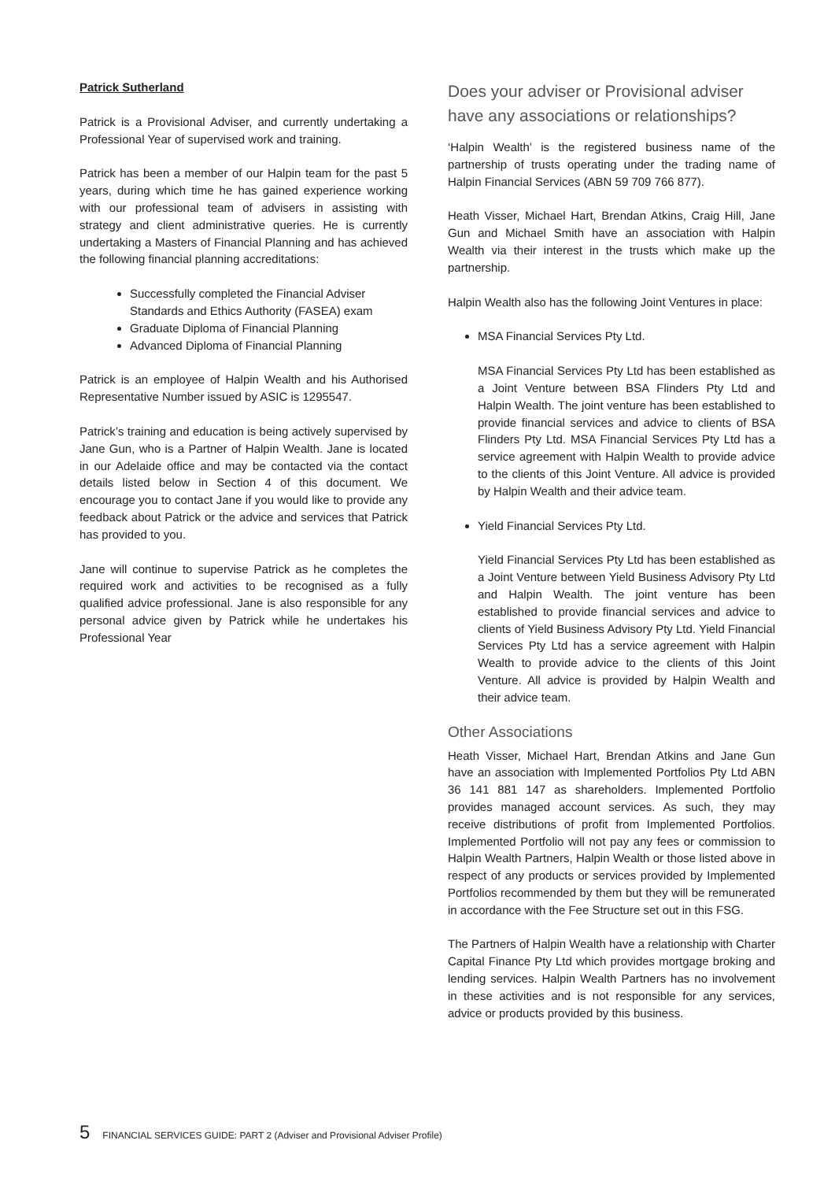Patrick Sutherland
Patrick is a Provisional Adviser, and currently undertaking a Professional Year of supervised work and training.
Patrick has been a member of our Halpin team for the past 5 years, during which time he has gained experience working with our professional team of advisers in assisting with strategy and client administrative queries. He is currently undertaking a Masters of Financial Planning and has achieved the following financial planning accreditations:
Successfully completed the Financial Adviser Standards and Ethics Authority (FASEA) exam
Graduate Diploma of Financial Planning
Advanced Diploma of Financial Planning
Patrick is an employee of Halpin Wealth and his Authorised Representative Number issued by ASIC is 1295547.
Patrick’s training and education is being actively supervised by Jane Gun, who is a Partner of Halpin Wealth. Jane is located in our Adelaide office and may be contacted via the contact details listed below in Section 4 of this document. We encourage you to contact Jane if you would like to provide any feedback about Patrick or the advice and services that Patrick has provided to you.
Jane will continue to supervise Patrick as he completes the required work and activities to be recognised as a fully qualified advice professional. Jane is also responsible for any personal advice given by Patrick while he undertakes his Professional Year
Does your adviser or Provisional adviser have any associations or relationships?
‘Halpin Wealth’ is the registered business name of the partnership of trusts operating under the trading name of Halpin Financial Services (ABN 59 709 766 877).
Heath Visser, Michael Hart, Brendan Atkins, Craig Hill, Jane Gun and Michael Smith have an association with Halpin Wealth via their interest in the trusts which make up the partnership.
Halpin Wealth also has the following Joint Ventures in place:
MSA Financial Services Pty Ltd.
MSA Financial Services Pty Ltd has been established as a Joint Venture between BSA Flinders Pty Ltd and Halpin Wealth. The joint venture has been established to provide financial services and advice to clients of BSA Flinders Pty Ltd. MSA Financial Services Pty Ltd has a service agreement with Halpin Wealth to provide advice to the clients of this Joint Venture. All advice is provided by Halpin Wealth and their advice team.
Yield Financial Services Pty Ltd.
Yield Financial Services Pty Ltd has been established as a Joint Venture between Yield Business Advisory Pty Ltd and Halpin Wealth. The joint venture has been established to provide financial services and advice to clients of Yield Business Advisory Pty Ltd. Yield Financial Services Pty Ltd has a service agreement with Halpin Wealth to provide advice to the clients of this Joint Venture. All advice is provided by Halpin Wealth and their advice team.
Other Associations
Heath Visser, Michael Hart, Brendan Atkins and Jane Gun have an association with Implemented Portfolios Pty Ltd ABN 36 141 881 147 as shareholders. Implemented Portfolio provides managed account services. As such, they may receive distributions of profit from Implemented Portfolios. Implemented Portfolio will not pay any fees or commission to Halpin Wealth Partners, Halpin Wealth or those listed above in respect of any products or services provided by Implemented Portfolios recommended by them but they will be remunerated in accordance with the Fee Structure set out in this FSG.
The Partners of Halpin Wealth have a relationship with Charter Capital Finance Pty Ltd which provides mortgage broking and lending services. Halpin Wealth Partners has no involvement in these activities and is not responsible for any services, advice or products provided by this business.
5 FINANCIAL SERVICES GUIDE: PART 2 (Adviser and Provisional Adviser Profile)